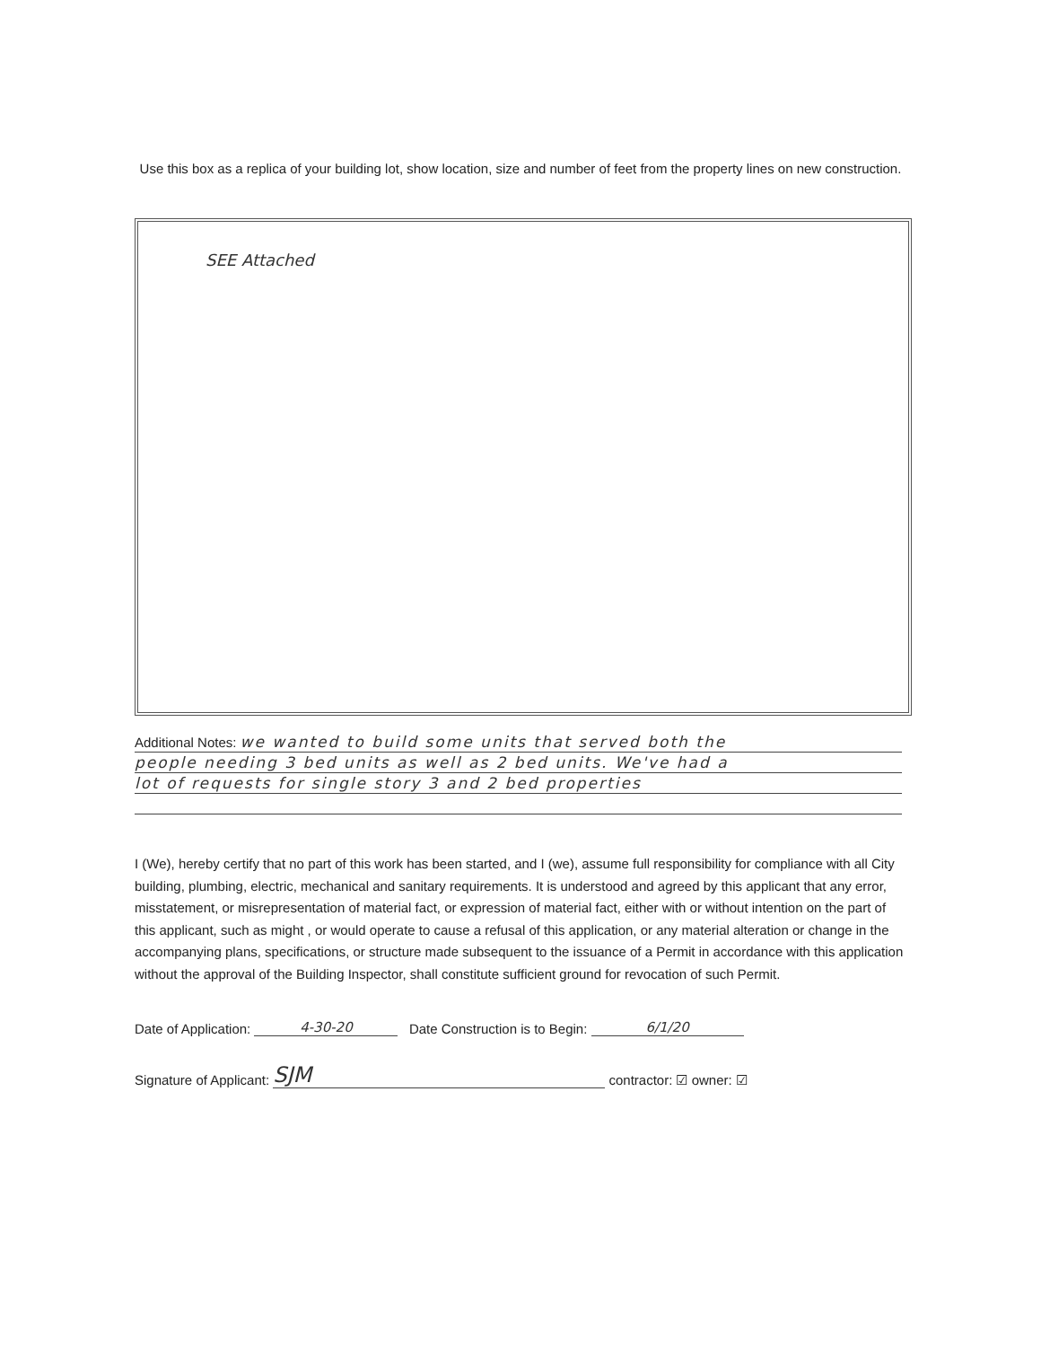Use this box as a replica of your building lot, show location, size and number of feet from the property lines on new construction.
SEE Attached
Additional Notes: we wanted to build some units that served both the
people needing 3 bed units as well as 2 bed units. We've had a
lot of requests for single story 3 and 2 bed properties
I (We), hereby certify that no part of this work has been started, and I (we), assume full responsibility for compliance with all City building, plumbing, electric, mechanical and sanitary requirements. It is understood and agreed by this applicant that any error, misstatement, or misrepresentation of material fact, or expression of material fact, either with or without intention on the part of this applicant, such as might , or would operate to cause a refusal of this application, or any material alteration or change in the accompanying plans, specifications, or structure made subsequent to the issuance of a Permit in accordance with this application without the approval of the Building Inspector, shall constitute sufficient ground for revocation of such Permit.
Date of Application: 4-30-20 Date Construction is to Begin: 6/1/20
Signature of Applicant: SJM contractor: ☑ owner: ☑